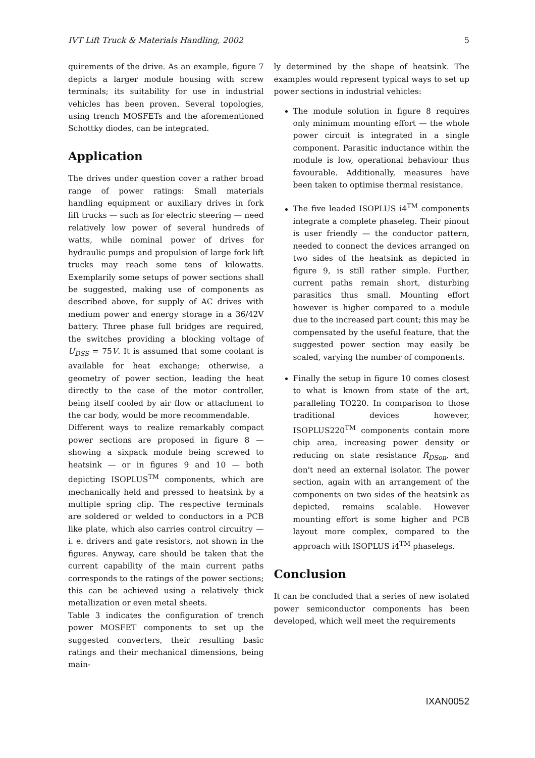IVT Lift Truck & Materials Handling, 2002 5
quirements of the drive. As an example, figure 7 depicts a larger module housing with screw terminals; its suitability for use in industrial vehicles has been proven. Several topologies, using trench MOSFETs and the aforementioned Schottky diodes, can be integrated.
Application
The drives under question cover a rather broad range of power ratings: Small materials handling equipment or auxiliary drives in fork lift trucks — such as for electric steering — need relatively low power of several hundreds of watts, while nominal power of drives for hydraulic pumps and propulsion of large fork lift trucks may reach some tens of kilowatts. Exemplarily some setups of power sections shall be suggested, making use of components as described above, for supply of AC drives with medium power and energy storage in a 36/42V battery. Three phase full bridges are required, the switches providing a blocking voltage of U<sub>DSS</sub> = 75V. It is assumed that some coolant is available for heat exchange; otherwise, a geometry of power section, leading the heat directly to the case of the motor controller, being itself cooled by air flow or attachment to the car body, would be more recommendable.
Different ways to realize remarkably compact power sections are proposed in figure 8 — showing a sixpack module being screwed to heatsink — or in figures 9 and 10 — both depicting ISOPLUS<sup>TM</sup> components, which are mechanically held and pressed to heatsink by a multiple spring clip. The respective terminals are soldered or welded to conductors in a PCB like plate, which also carries control circuitry — i. e. drivers and gate resistors, not shown in the figures. Anyway, care should be taken that the current capability of the main current paths corresponds to the ratings of the power sections; this can be achieved using a relatively thick metallization or even metal sheets.
Table 3 indicates the configuration of trench power MOSFET components to set up the suggested converters, their resulting basic ratings and their mechanical dimensions, being main-
ly determined by the shape of heatsink. The examples would represent typical ways to set up power sections in industrial vehicles:
The module solution in figure 8 requires only minimum mounting effort — the whole power circuit is integrated in a single component. Parasitic inductance within the module is low, operational behaviour thus favourable. Additionally, measures have been taken to optimise thermal resistance.
The five leaded ISOPLUS i4<sup>TM</sup> components integrate a complete phaseleg. Their pinout is user friendly — the conductor pattern, needed to connect the devices arranged on two sides of the heatsink as depicted in figure 9, is still rather simple. Further, current paths remain short, disturbing parasitics thus small. Mounting effort however is higher compared to a module due to the increased part count; this may be compensated by the useful feature, that the suggested power section may easily be scaled, varying the number of components.
Finally the setup in figure 10 comes closest to what is known from state of the art, paralleling TO220. In comparison to those traditional devices however, ISOPLUS220<sup>TM</sup> components contain more chip area, increasing power density or reducing on state resistance R<sub>DSon</sub>, and don't need an external isolator. The power section, again with an arrangement of the components on two sides of the heatsink as depicted, remains scalable. However mounting effort is some higher and PCB layout more complex, compared to the approach with ISOPLUS i4<sup>TM</sup> phaselegs.
Conclusion
It can be concluded that a series of new isolated power semiconductor components has been developed, which well meet the requirements
IXAN0052